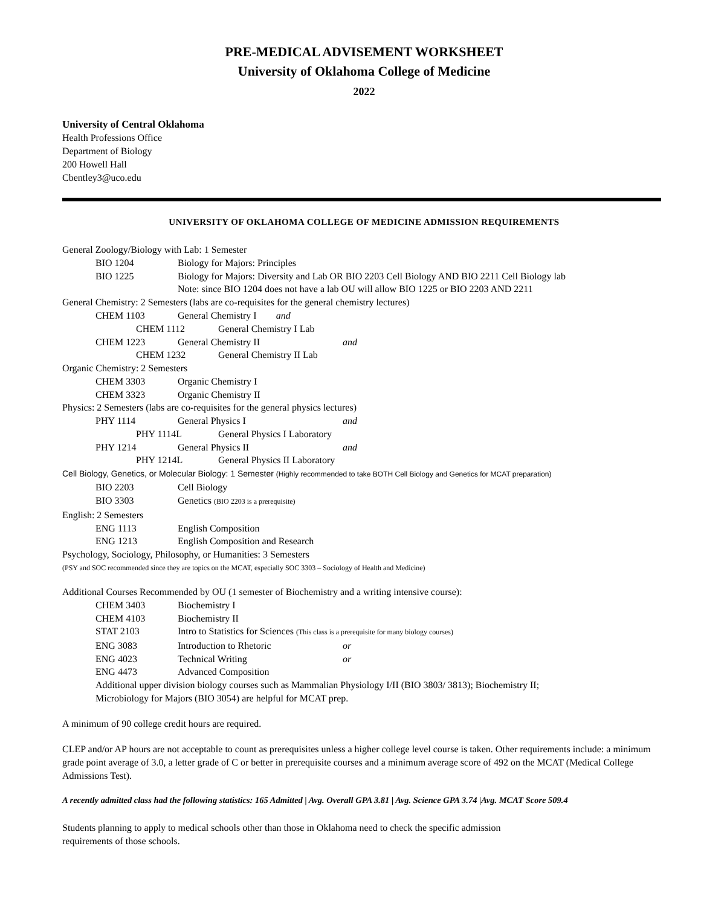PRE-MEDICAL ADVISEMENT WORKSHEET
University of Oklahoma College of Medicine
2022
University of Central Oklahoma
Health Professions Office
Department of Biology
200 Howell Hall
Cbentley3@uco.edu
UNIVERSITY OF OKLAHOMA COLLEGE OF MEDICINE ADMISSION REQUIREMENTS
General Zoology/Biology with Lab: 1 Semester
BIO 1204 Biology for Majors: Principles
BIO 1225 Biology for Majors: Diversity and Lab OR BIO 2203 Cell Biology AND BIO 2211 Cell Biology lab
Note: since BIO 1204 does not have a lab OU will allow BIO 1225 or BIO 2203 AND 2211
General Chemistry: 2 Semesters (labs are co-requisites for the general chemistry lectures)
CHEM 1103 General Chemistry I and
CHEM 1112 General Chemistry I Lab
CHEM 1223 General Chemistry II and
CHEM 1232 General Chemistry II Lab
Organic Chemistry: 2 Semesters
CHEM 3303 Organic Chemistry I
CHEM 3323 Organic Chemistry II
Physics: 2 Semesters (labs are co-requisites for the general physics lectures)
PHY 1114 General Physics I and
PHY 1114L General Physics I Laboratory
PHY 1214 General Physics II and
PHY 1214L General Physics II Laboratory
Cell Biology, Genetics, or Molecular Biology: 1 Semester (Highly recommended to take BOTH Cell Biology and Genetics for MCAT preparation)
BIO 2203 Cell Biology
BIO 3303 Genetics (BIO 2203 is a prerequisite)
English: 2 Semesters
ENG 1113 English Composition
ENG 1213 English Composition and Research
Psychology, Sociology, Philosophy, or Humanities: 3 Semesters
(PSY and SOC recommended since they are topics on the MCAT, especially SOC 3303 – Sociology of Health and Medicine)
Additional Courses Recommended by OU (1 semester of Biochemistry and a writing intensive course):
CHEM 3403 Biochemistry I
CHEM 4103 Biochemistry II
STAT 2103 Intro to Statistics for Sciences (This class is a prerequisite for many biology courses)
ENG 3083 Introduction to Rhetoric or
ENG 4023 Technical Writing or
ENG 4473 Advanced Composition
Additional upper division biology courses such as Mammalian Physiology I/II (BIO 3803/ 3813); Biochemistry II;
Microbiology for Majors (BIO 3054) are helpful for MCAT prep.
A minimum of 90 college credit hours are required.
CLEP and/or AP hours are not acceptable to count as prerequisites unless a higher college level course is taken. Other requirements include: a minimum grade point average of 3.0, a letter grade of C or better in prerequisite courses and a minimum average score of 492 on the MCAT (Medical College Admissions Test).
A recently admitted class had the following statistics: 165 Admitted | Avg. Overall GPA 3.81 | Avg. Science GPA 3.74 |Avg. MCAT Score 509.4
Students planning to apply to medical schools other than those in Oklahoma need to check the specific admission
requirements of those schools.